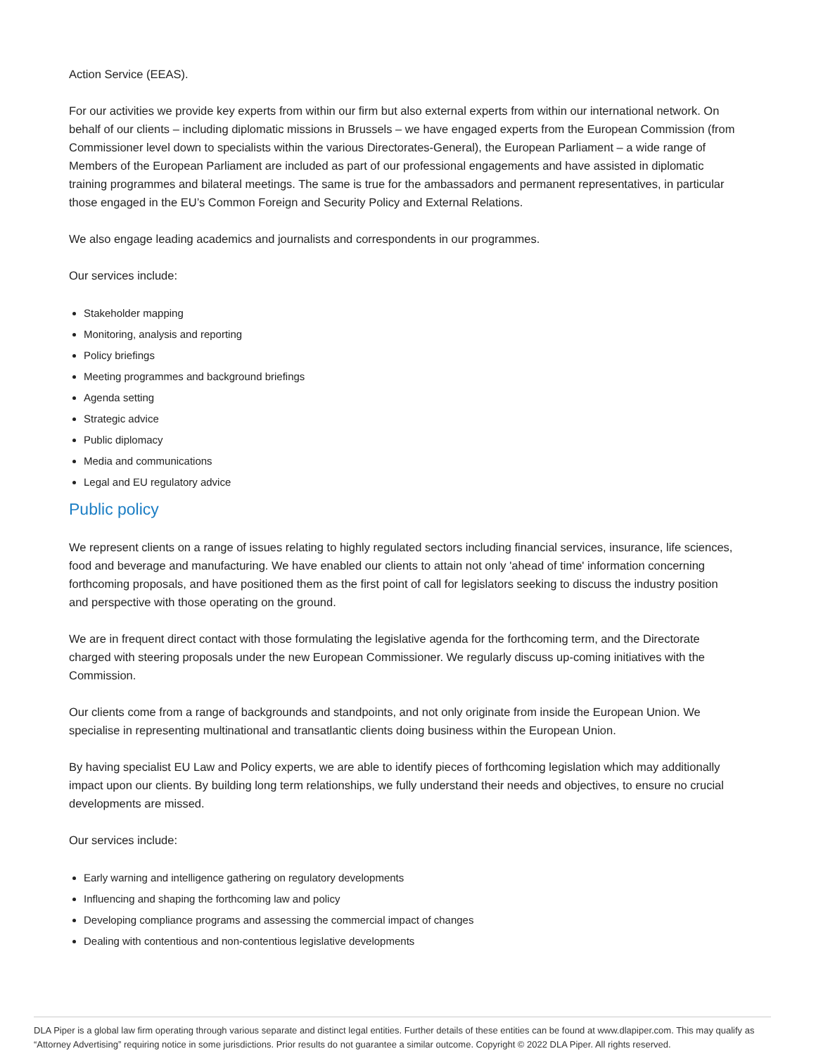Action Service (EEAS).
For our activities we provide key experts from within our firm but also external experts from within our international network. On behalf of our clients – including diplomatic missions in Brussels – we have engaged experts from the European Commission (from Commissioner level down to specialists within the various Directorates-General), the European Parliament – a wide range of Members of the European Parliament are included as part of our professional engagements and have assisted in diplomatic training programmes and bilateral meetings. The same is true for the ambassadors and permanent representatives, in particular those engaged in the EU’s Common Foreign and Security Policy and External Relations.
We also engage leading academics and journalists and correspondents in our programmes.
Our services include:
Stakeholder mapping
Monitoring, analysis and reporting
Policy briefings
Meeting programmes and background briefings
Agenda setting
Strategic advice
Public diplomacy
Media and communications
Legal and EU regulatory advice
Public policy
We represent clients on a range of issues relating to highly regulated sectors including financial services, insurance, life sciences, food and beverage and manufacturing. We have enabled our clients to attain not only 'ahead of time' information concerning forthcoming proposals, and have positioned them as the first point of call for legislators seeking to discuss the industry position and perspective with those operating on the ground.
We are in frequent direct contact with those formulating the legislative agenda for the forthcoming term, and the Directorate charged with steering proposals under the new European Commissioner. We regularly discuss up-coming initiatives with the Commission.
Our clients come from a range of backgrounds and standpoints, and not only originate from inside the European Union. We specialise in representing multinational and transatlantic clients doing business within the European Union.
By having specialist EU Law and Policy experts, we are able to identify pieces of forthcoming legislation which may additionally impact upon our clients. By building long term relationships, we fully understand their needs and objectives, to ensure no crucial developments are missed.
Our services include:
Early warning and intelligence gathering on regulatory developments
Influencing and shaping the forthcoming law and policy
Developing compliance programs and assessing the commercial impact of changes
Dealing with contentious and non-contentious legislative developments
DLA Piper is a global law firm operating through various separate and distinct legal entities. Further details of these entities can be found at www.dlapiper.com. This may qualify as “Attorney Advertising” requiring notice in some jurisdictions. Prior results do not guarantee a similar outcome. Copyright © 2022 DLA Piper. All rights reserved.